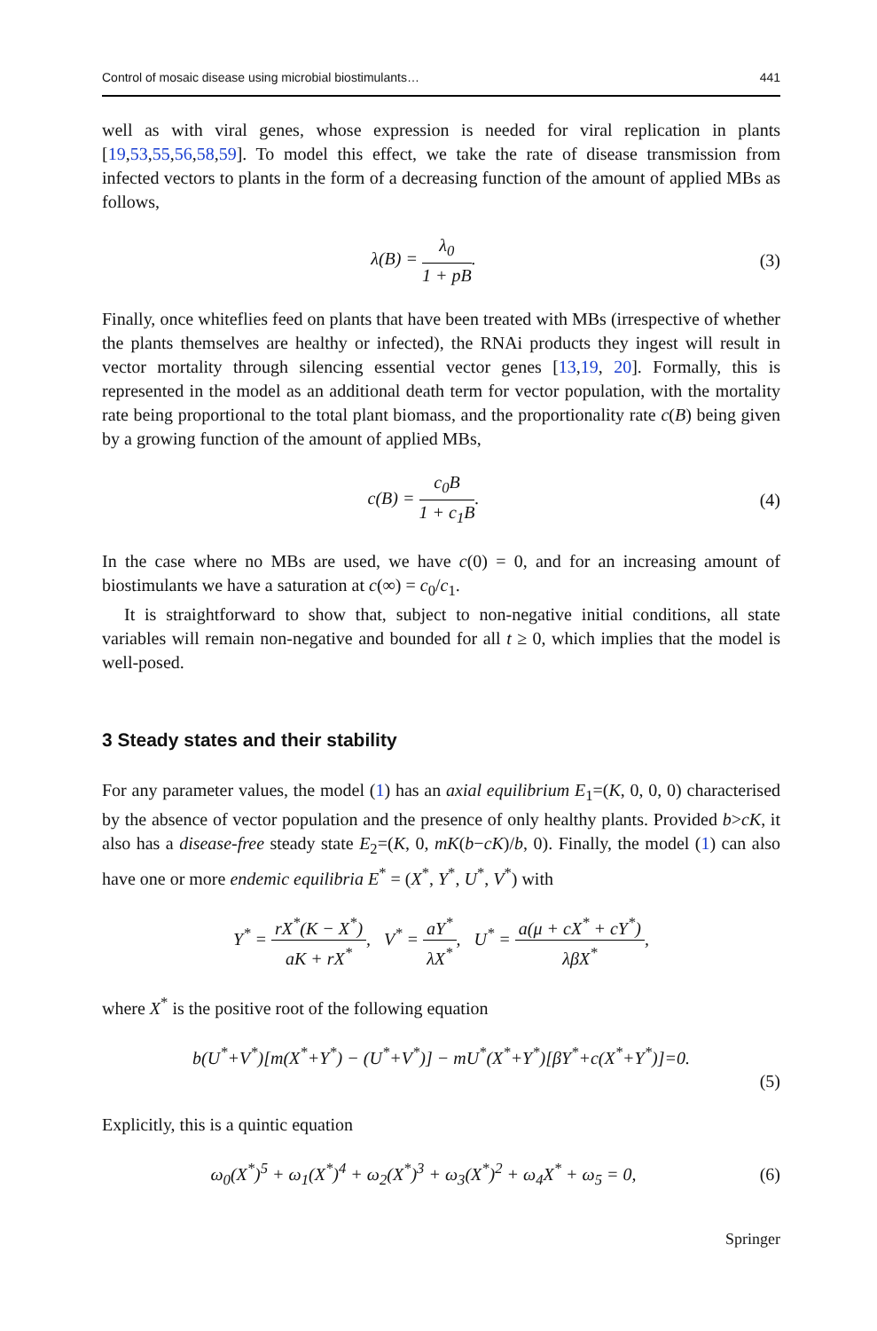Control of mosaic disease using microbial biostimulants… 441
well as with viral genes, whose expression is needed for viral replication in plants [19,53,55,56,58,59]. To model this effect, we take the rate of disease transmission from infected vectors to plants in the form of a decreasing function of the amount of applied MBs as follows,
λ(B) = λ<sub>0</sub> 1 + pB. (3)
Finally, once whiteflies feed on plants that have been treated with MBs (irrespective of whether the plants themselves are healthy or infected), the RNAi products they ingest will result in vector mortality through silencing essential vector genes [13,19, 20]. Formally, this is represented in the model as an additional death term for vector population, with the mortality rate being proportional to the total plant biomass, and the proportionality rate c(B) being given by a growing function of the amount of applied MBs,
c(B) = c<sub>0</sub>B 1 + c<sub>1</sub>B. (4)
In the case where no MBs are used, we have c(0) = 0, and for an increasing amount of biostimulants we have a saturation at c(∞) = c<sub>0</sub>/c<sub>1</sub>.
It is straightforward to show that, subject to non-negative initial conditions, all state variables will remain non-negative and bounded for all t ≥ 0, which implies that the model is well-posed.
3 Steady states and their stability
For any parameter values, the model (1) has an axial equilibrium E<sub>1</sub>=(K, 0, 0, 0) characterised by the absence of vector population and the presence of only healthy plants. Provided b>cK, it also has a disease-free steady state E<sub>2</sub>=(K, 0, mK(b−cK)/b, 0). Finally, the model (1) can also have one or more endemic equilibria E<sup>*</sup> = (X<sup>*</sup>, Y<sup>*</sup>, U<sup>*</sup>, V<sup>*</sup>) with
Y<sup>*</sup> = rX<sup>*</sup>(K − X<sup>*</sup>) aK + rX<sup>*</sup>, V<sup>*</sup> = aY<sup>*</sup> λX<sup>*</sup>, U<sup>*</sup> = a(μ + cX<sup>*</sup> + cY<sup>*</sup>) λβX<sup>*</sup>,
where X<sup>*</sup> is the positive root of the following equation
b(U<sup>*</sup>+V<sup>*</sup>)[m(X<sup>*</sup>+Y<sup>*</sup>) − (U<sup>*</sup>+V<sup>*</sup>)] − mU<sup>*</sup>(X<sup>*</sup>+Y<sup>*</sup>)[βY<sup>*</sup>+c(X<sup>*</sup>+Y<sup>*</sup>)]=0.
(5)
Explicitly, this is a quintic equation
ω<sub>0</sub>(X<sup>*</sup>)<sup>5</sup> + ω<sub>1</sub>(X<sup>*</sup>)<sup>4</sup> + ω<sub>2</sub>(X<sup>*</sup>)<sup>3</sup> + ω<sub>3</sub>(X<sup>*</sup>)<sup>2</sup> + ω<sub>4</sub>X<sup>*</sup> + ω<sub>5</sub> = 0,
(6)
Springer